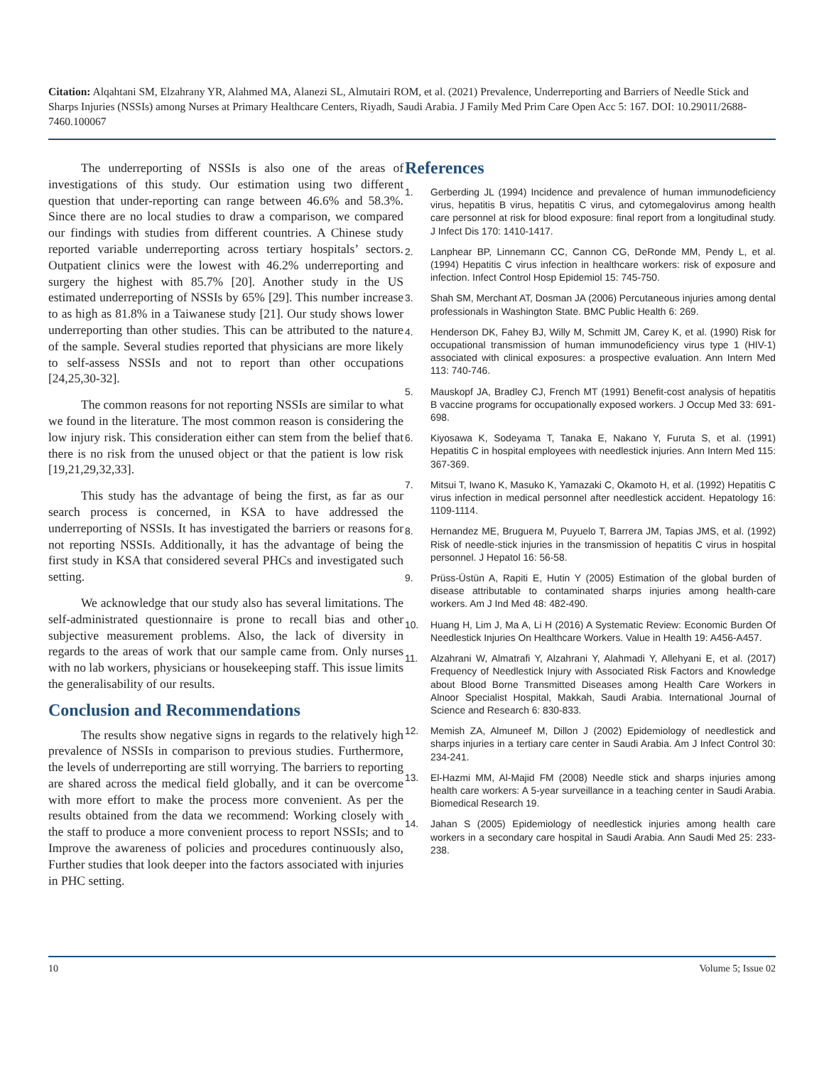Citation: Alqahtani SM, Elzahrany YR, Alahmed MA, Alanezi SL, Almutairi ROM, et al. (2021) Prevalence, Underreporting and Barriers of Needle Stick and Sharps Injuries (NSSIs) among Nurses at Primary Healthcare Centers, Riyadh, Saudi Arabia. J Family Med Prim Care Open Acc 5: 167. DOI: 10.29011/2688-7460.100067
The underreporting of NSSIs is also one of the areas of investigations of this study. Our estimation using two different question that under-reporting can range between 46.6% and 58.3%. Since there are no local studies to draw a comparison, we compared our findings with studies from different countries. A Chinese study reported variable underreporting across tertiary hospitals’ sectors. Outpatient clinics were the lowest with 46.2% underreporting and surgery the highest with 85.7% [20]. Another study in the US estimated underreporting of NSSIs by 65% [29]. This number increase to as high as 81.8% in a Taiwanese study [21]. Our study shows lower underreporting than other studies. This can be attributed to the nature of the sample. Several studies reported that physicians are more likely to self-assess NSSIs and not to report than other occupations [24,25,30-32].
The common reasons for not reporting NSSIs are similar to what we found in the literature. The most common reason is considering the low injury risk. This consideration either can stem from the belief that there is no risk from the unused object or that the patient is low risk [19,21,29,32,33].
This study has the advantage of being the first, as far as our search process is concerned, in KSA to have addressed the underreporting of NSSIs. It has investigated the barriers or reasons for not reporting NSSIs. Additionally, it has the advantage of being the first study in KSA that considered several PHCs and investigated such setting.
We acknowledge that our study also has several limitations. The self-administrated questionnaire is prone to recall bias and other subjective measurement problems. Also, the lack of diversity in regards to the areas of work that our sample came from. Only nurses with no lab workers, physicians or housekeeping staff. This issue limits the generalisability of our results.
Conclusion and Recommendations
The results show negative signs in regards to the relatively high prevalence of NSSIs in comparison to previous studies. Furthermore, the levels of underreporting are still worrying. The barriers to reporting are shared across the medical field globally, and it can be overcome with more effort to make the process more convenient. As per the results obtained from the data we recommend: Working closely with the staff to produce a more convenient process to report NSSIs; and to Improve the awareness of policies and procedures continuously also, Further studies that look deeper into the factors associated with injuries in PHC setting.
References
1. Gerberding JL (1994) Incidence and prevalence of human immunodeficiency virus, hepatitis B virus, hepatitis C virus, and cytomegalovirus among health care personnel at risk for blood exposure: final report from a longitudinal study. J Infect Dis 170: 1410-1417.
2. Lanphear BP, Linnemann CC, Cannon CG, DeRonde MM, Pendy L, et al. (1994) Hepatitis C virus infection in healthcare workers: risk of exposure and infection. Infect Control Hosp Epidemiol 15: 745-750.
3. Shah SM, Merchant AT, Dosman JA (2006) Percutaneous injuries among dental professionals in Washington State. BMC Public Health 6: 269.
4. Henderson DK, Fahey BJ, Willy M, Schmitt JM, Carey K, et al. (1990) Risk for occupational transmission of human immunodeficiency virus type 1 (HIV-1) associated with clinical exposures: a prospective evaluation. Ann Intern Med 113: 740-746.
5. Mauskopf JA, Bradley CJ, French MT (1991) Benefit-cost analysis of hepatitis B vaccine programs for occupationally exposed workers. J Occup Med 33: 691-698.
6. Kiyosawa K, Sodeyama T, Tanaka E, Nakano Y, Furuta S, et al. (1991) Hepatitis C in hospital employees with needlestick injuries. Ann Intern Med 115: 367-369.
7. Mitsui T, Iwano K, Masuko K, Yamazaki C, Okamoto H, et al. (1992) Hepatitis C virus infection in medical personnel after needlestick accident. Hepatology 16: 1109-1114.
8. Hernandez ME, Bruguera M, Puyuelo T, Barrera JM, Tapias JMS, et al. (1992) Risk of needle-stick injuries in the transmission of hepatitis C virus in hospital personnel. J Hepatol 16: 56-58.
9. Prüss-Üstün A, Rapiti E, Hutin Y (2005) Estimation of the global burden of disease attributable to contaminated sharps injuries among health-care workers. Am J Ind Med 48: 482-490.
10. Huang H, Lim J, Ma A, Li H (2016) A Systematic Review: Economic Burden Of Needlestick Injuries On Healthcare Workers. Value in Health 19: A456-A457.
11. Alzahrani W, Almatrafi Y, Alzahrani Y, Alahmadi Y, Allehyani E, et al. (2017) Frequency of Needlestick Injury with Associated Risk Factors and Knowledge about Blood Borne Transmitted Diseases among Health Care Workers in Alnoor Specialist Hospital, Makkah, Saudi Arabia. International Journal of Science and Research 6: 830-833.
12. Memish ZA, Almuneef M, Dillon J (2002) Epidemiology of needlestick and sharps injuries in a tertiary care center in Saudi Arabia. Am J Infect Control 30: 234-241.
13. El-Hazmi MM, Al-Majid FM (2008) Needle stick and sharps injuries among health care workers: A 5-year surveillance in a teaching center in Saudi Arabia. Biomedical Research 19.
14. Jahan S (2005) Epidemiology of needlestick injuries among health care workers in a secondary care hospital in Saudi Arabia. Ann Saudi Med 25: 233-238.
10 Volume 5; Issue 02